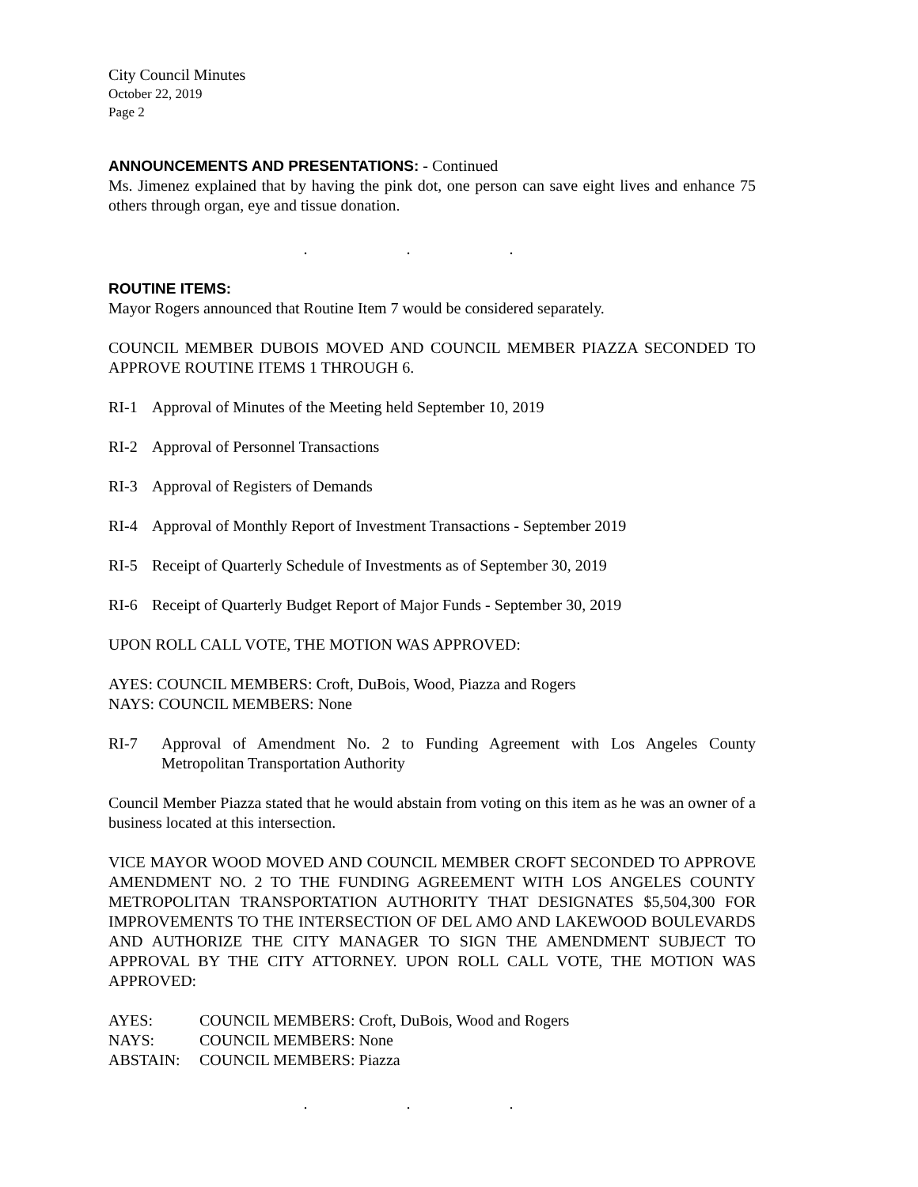City Council Minutes
October 22, 2019
Page 2
ANNOUNCEMENTS AND PRESENTATIONS: - Continued
Ms. Jimenez explained that by having the pink dot, one person can save eight lives and enhance 75 others through organ, eye and tissue donation.
. . .
ROUTINE ITEMS:
Mayor Rogers announced that Routine Item 7 would be considered separately.
COUNCIL MEMBER DUBOIS MOVED AND COUNCIL MEMBER PIAZZA SECONDED TO APPROVE ROUTINE ITEMS 1 THROUGH 6.
RI-1 Approval of Minutes of the Meeting held September 10, 2019
RI-2 Approval of Personnel Transactions
RI-3 Approval of Registers of Demands
RI-4 Approval of Monthly Report of Investment Transactions - September 2019
RI-5 Receipt of Quarterly Schedule of Investments as of September 30, 2019
RI-6 Receipt of Quarterly Budget Report of Major Funds - September 30, 2019
UPON ROLL CALL VOTE, THE MOTION WAS APPROVED:
AYES: COUNCIL MEMBERS: Croft, DuBois, Wood, Piazza and Rogers
NAYS: COUNCIL MEMBERS: None
RI-7 Approval of Amendment No. 2 to Funding Agreement with Los Angeles County Metropolitan Transportation Authority
Council Member Piazza stated that he would abstain from voting on this item as he was an owner of a business located at this intersection.
VICE MAYOR WOOD MOVED AND COUNCIL MEMBER CROFT SECONDED TO APPROVE AMENDMENT NO. 2 TO THE FUNDING AGREEMENT WITH LOS ANGELES COUNTY METROPOLITAN TRANSPORTATION AUTHORITY THAT DESIGNATES $5,504,300 FOR IMPROVEMENTS TO THE INTERSECTION OF DEL AMO AND LAKEWOOD BOULEVARDS AND AUTHORIZE THE CITY MANAGER TO SIGN THE AMENDMENT SUBJECT TO APPROVAL BY THE CITY ATTORNEY. UPON ROLL CALL VOTE, THE MOTION WAS APPROVED:
AYES: COUNCIL MEMBERS: Croft, DuBois, Wood and Rogers
NAYS: COUNCIL MEMBERS: None
ABSTAIN: COUNCIL MEMBERS: Piazza
. . .